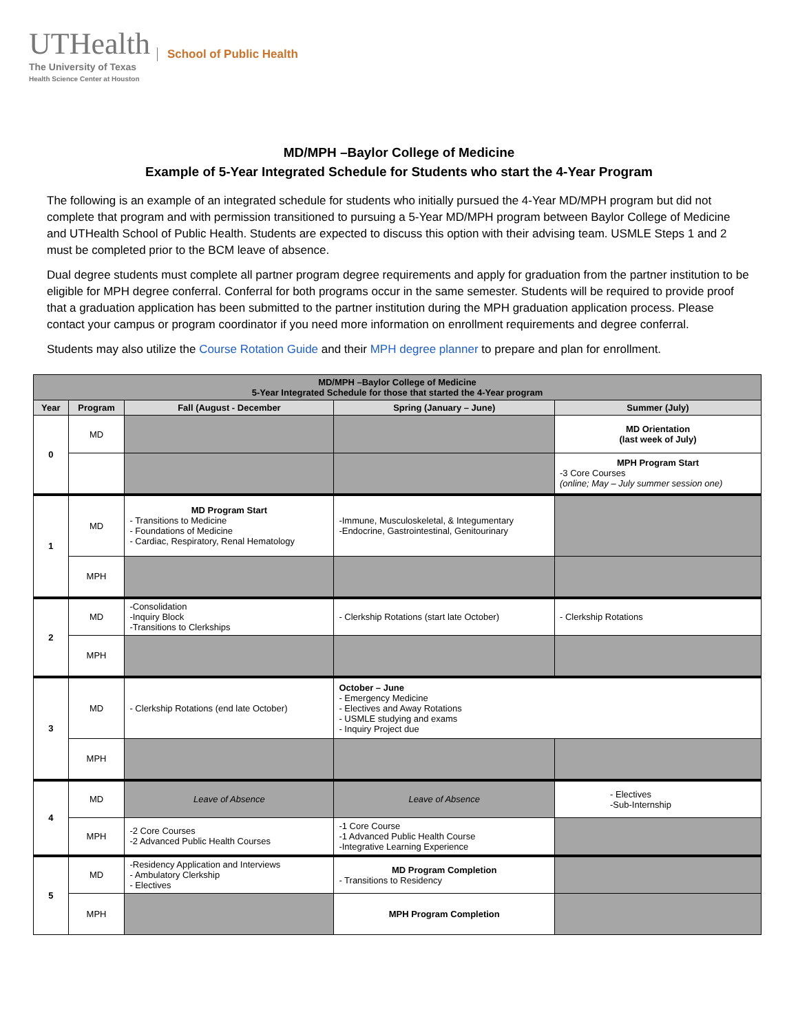UTHealth School of Public Health
The University of Texas
Health Science Center at Houston
MD/MPH –Baylor College of Medicine
Example of 5-Year Integrated Schedule for Students who start the 4-Year Program
The following is an example of an integrated schedule for students who initially pursued the 4-Year MD/MPH program but did not complete that program and with permission transitioned to pursuing a 5-Year MD/MPH program between Baylor College of Medicine and UTHealth School of Public Health. Students are expected to discuss this option with their advising team. USMLE Steps 1 and 2 must be completed prior to the BCM leave of absence.
Dual degree students must complete all partner program degree requirements and apply for graduation from the partner institution to be eligible for MPH degree conferral. Conferral for both programs occur in the same semester. Students will be required to provide proof that a graduation application has been submitted to the partner institution during the MPH graduation application process. Please contact your campus or program coordinator if you need more information on enrollment requirements and degree conferral.
Students may also utilize the Course Rotation Guide and their MPH degree planner to prepare and plan for enrollment.
| MD/MPH –Baylor College of Medicine 5-Year Integrated Schedule for those that started the 4-Year program | | | | | | |
| --- | --- | --- | --- | --- | --- | --- |
| Year | Program | Fall (August - December | | Spring (January – June) | | Summer (July) |
| 0 | MD | | | | | MD Orientation (last week of July) |
| | | | | | MPH Program Start -3 Core Courses (online; May – July summer session one) | |
| 1 | MD | MD Program Start - Transitions to Medicine - Foundations of Medicine - Cardiac, Respiratory, Renal Hematology | | -Immune, Musculoskeletal, & Integumentary -Endocrine, Gastrointestinal, Genitourinary | | |
| | MPH | | | | | |
| 2 | MD | -Consolidation -Inquiry Block -Transitions to Clerkships | - Clerkship Rotations (start late October) | | | - Clerkship Rotations |
| | MPH | | | | | |
| 3 | MD | - Clerkship Rotations (end late October) | October – June - Emergency Medicine - Electives and Away Rotations - USMLE studying and exams - Inquiry Project due | | | |
| | MPH | | | | | |
| 4 | MD | Leave of Absence | | Leave of Absence | - Electives -Sub-Internship | |
| | MPH | -2 Core Courses -2 Advanced Public Health Courses | | -1 Core Course -1 Advanced Public Health Course -Integrative Learning Experience | | |
| 5 | MD | -Residency Application and Interviews - Ambulatory Clerkship - Electives | | MD Program Completion - Transitions to Residency | | |
| | MPH | | | MPH Program Completion | | |